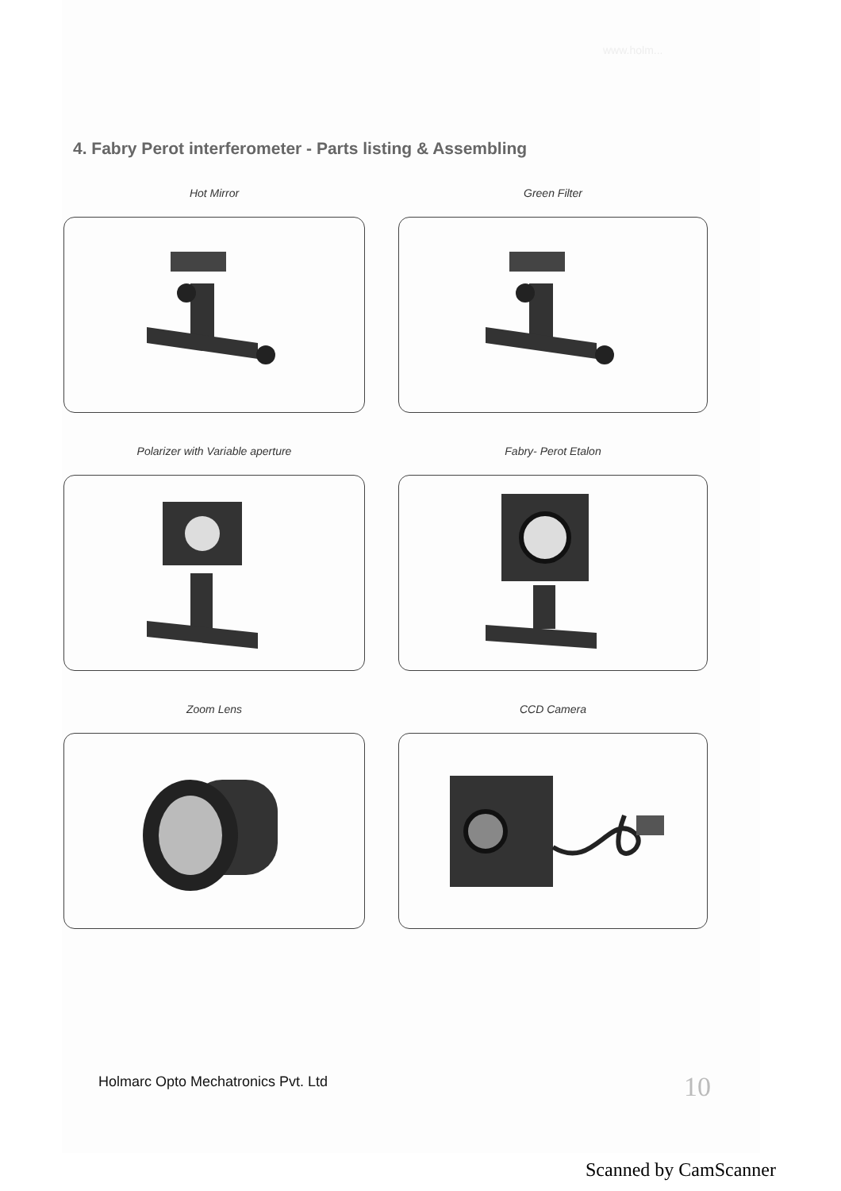www.holm...
4. Fabry Perot interferometer - Parts listing & Assembling
Hot Mirror
Green Filter
Polarizer with Variable aperture
Fabry- Perot Etalon
Zoom Lens
CCD Camera
Holmarc Opto Mechatronics Pvt. Ltd
10
Scanned by CamScanner